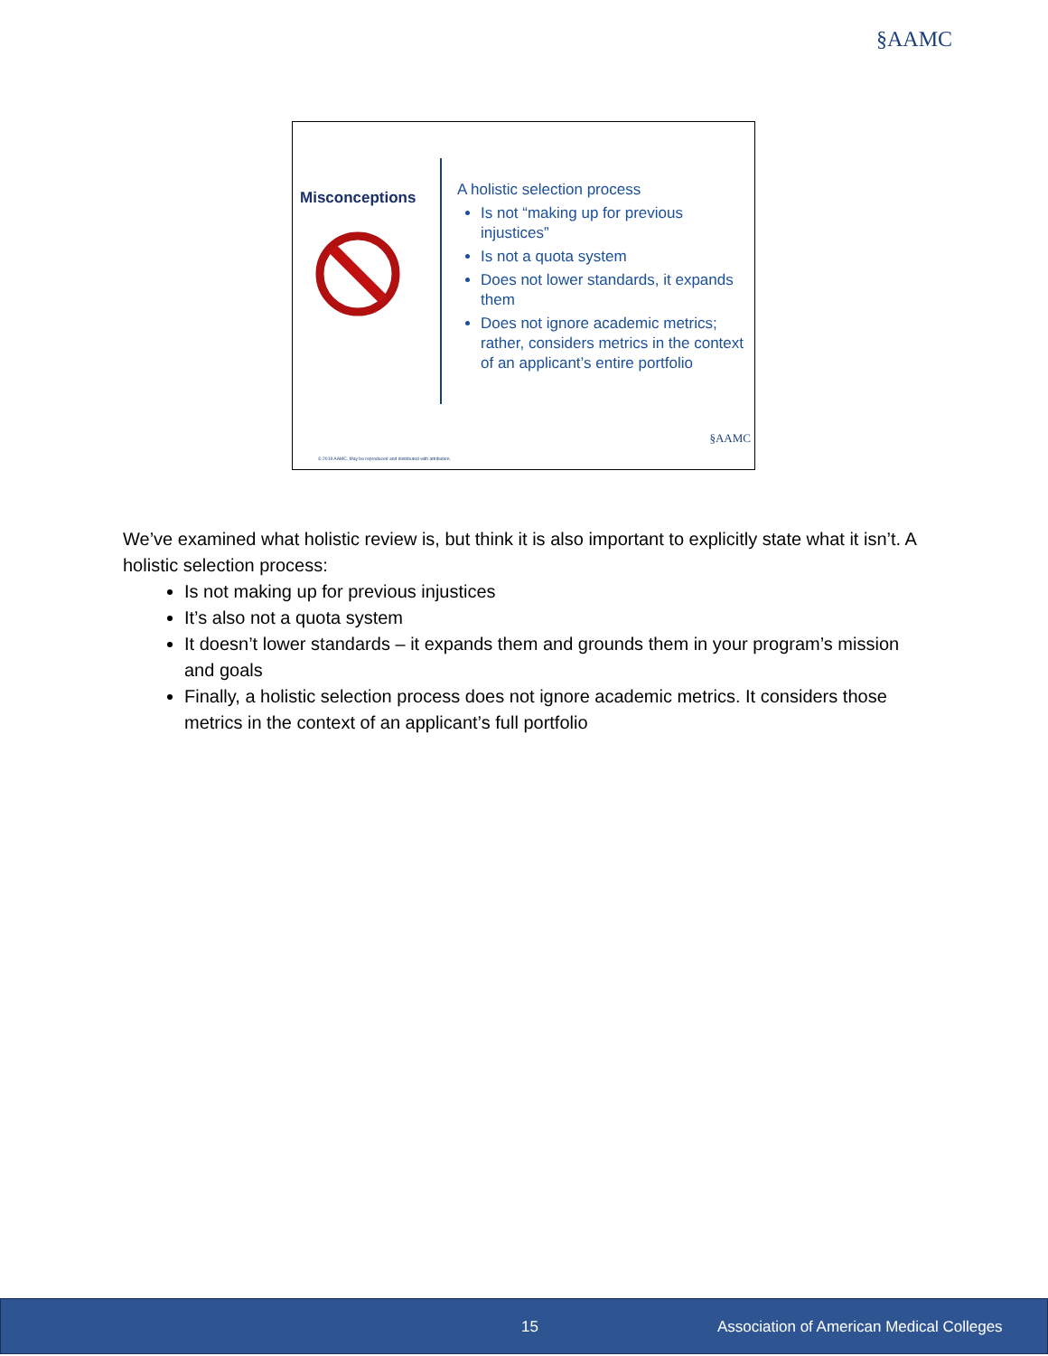§AAMC
Misconceptions
A holistic selection process
Is not “making up for previous injustices”
Is not a quota system
Does not lower standards, it expands them
Does not ignore academic metrics; rather, considers metrics in the context of an applicant’s entire portfolio
© 2019 AAMC. May be reproduced and distributed with attribution.
§AAMC
We’ve examined what holistic review is, but think it is also important to explicitly state what it isn’t. A holistic selection process:
Is not making up for previous injustices
It’s also not a quota system
It doesn’t lower standards – it expands them and grounds them in your program’s mission and goals
Finally, a holistic selection process does not ignore academic metrics. It considers those metrics in the context of an applicant’s full portfolio
15 Association of American Medical Colleges